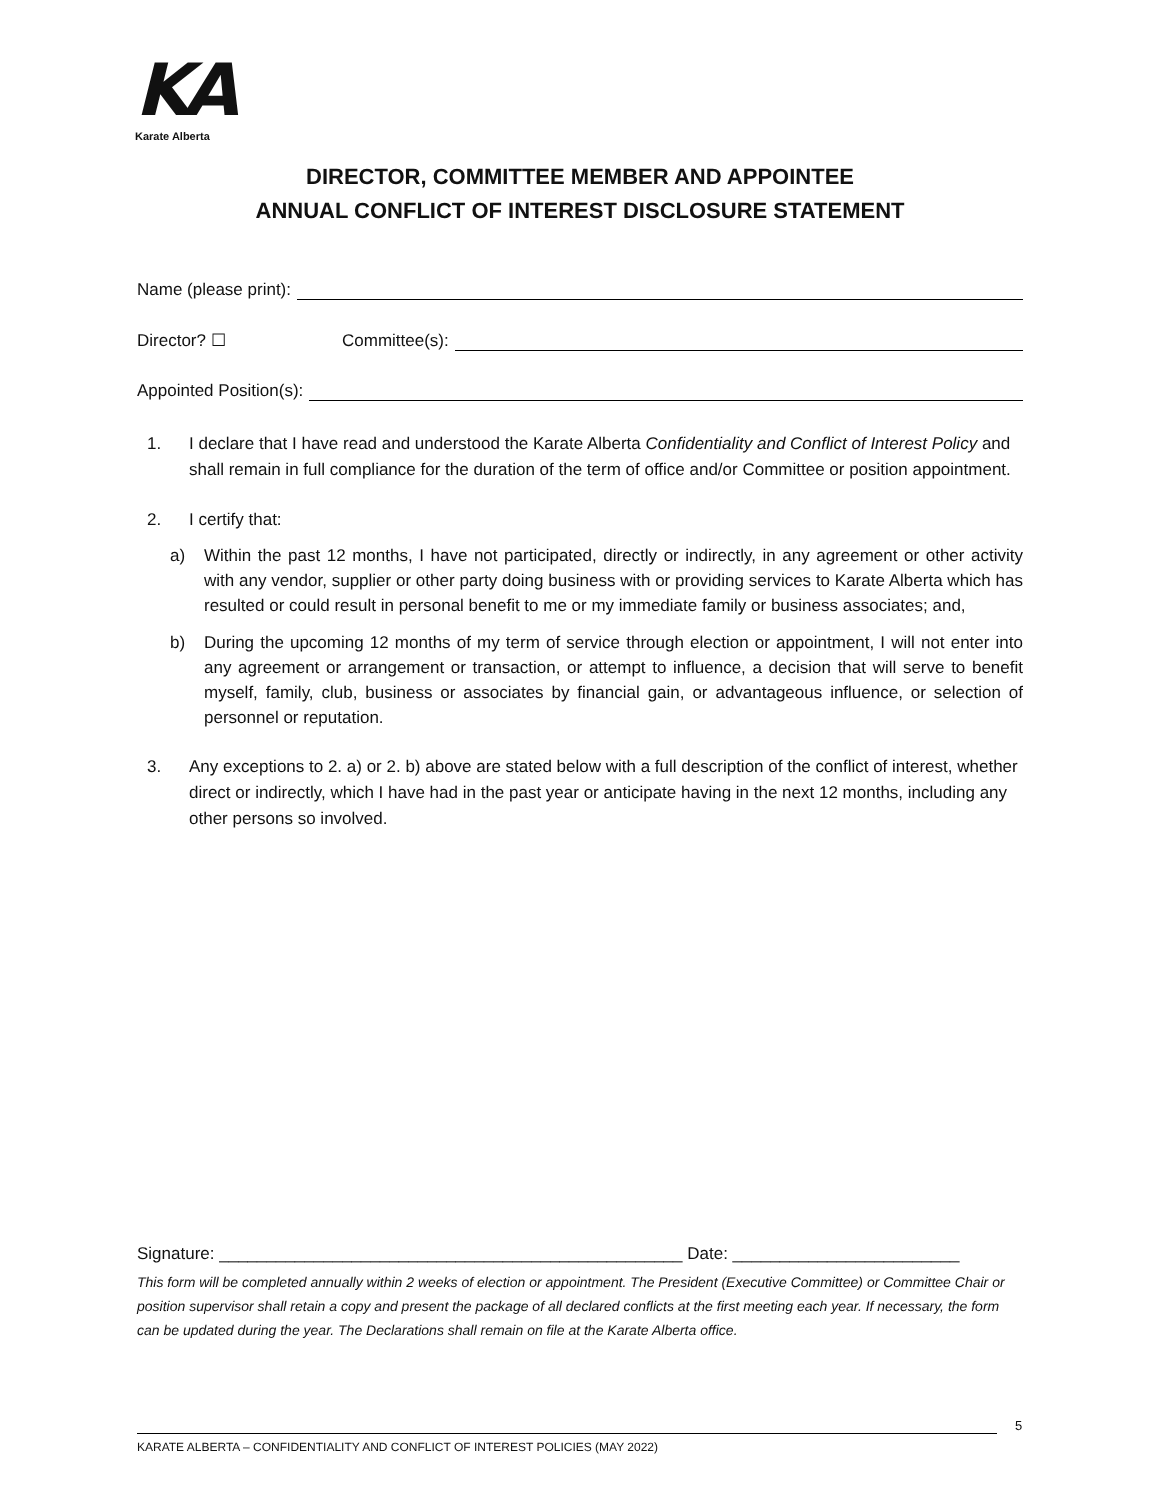KA
Karate Alberta
DIRECTOR, COMMITTEE MEMBER AND APPOINTEE
ANNUAL CONFLICT OF INTEREST DISCLOSURE STATEMENT
Name (please print):
Director? ☐ Committee(s):
Appointed Position(s):
1. I declare that I have read and understood the Karate Alberta Confidentiality and Conflict of Interest Policy and shall remain in full compliance for the duration of the term of office and/or Committee or position appointment.
2. I certify that:
a) Within the past 12 months, I have not participated, directly or indirectly, in any agreement or other activity with any vendor, supplier or other party doing business with or providing services to Karate Alberta which has resulted or could result in personal benefit to me or my immediate family or business associates; and,
b) During the upcoming 12 months of my term of service through election or appointment, I will not enter into any agreement or arrangement or transaction, or attempt to influence, a decision that will serve to benefit myself, family, club, business or associates by financial gain, or advantageous influence, or selection of personnel or reputation.
3. Any exceptions to 2. a) or 2. b) above are stated below with a full description of the conflict of interest, whether direct or indirectly, which I have had in the past year or anticipate having in the next 12 months, including any other persons so involved.
Signature: _________________________________________________ Date: ________________________
This form will be completed annually within 2 weeks of election or appointment. The President (Executive Committee) or Committee Chair or position supervisor shall retain a copy and present the package of all declared conflicts at the first meeting each year. If necessary, the form can be updated during the year. The Declarations shall remain on file at the Karate Alberta office.
5
KARATE ALBERTA – CONFIDENTIALITY AND CONFLICT OF INTEREST POLICIES (MAY 2022)